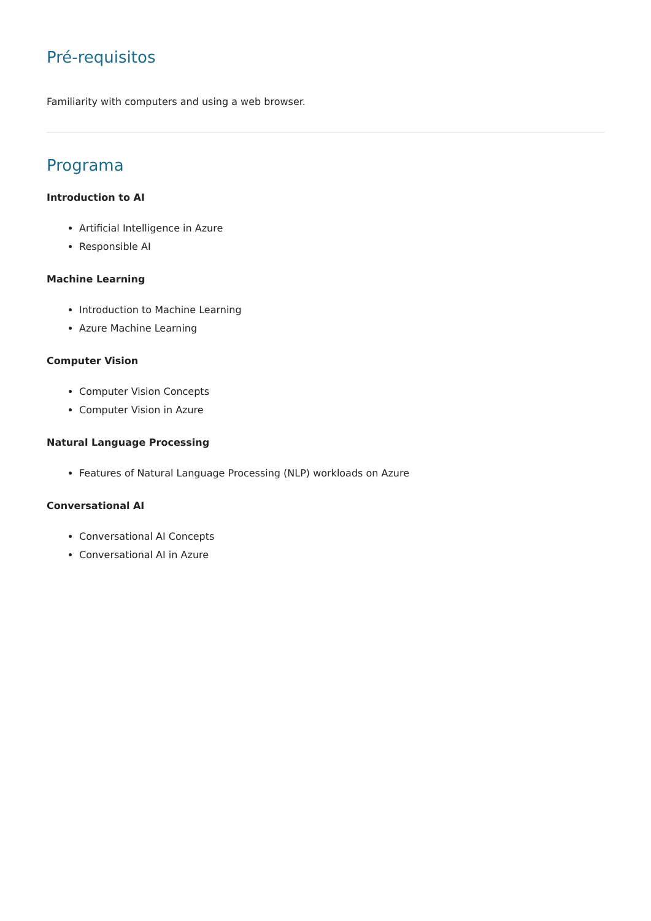Pré-requisitos
Familiarity with computers and using a web browser.
Programa
Introduction to AI
Artificial Intelligence in Azure
Responsible AI
Machine Learning
Introduction to Machine Learning
Azure Machine Learning
Computer Vision
Computer Vision Concepts
Computer Vision in Azure
Natural Language Processing
Features of Natural Language Processing (NLP) workloads on Azure
Conversational AI
Conversational AI Concepts
Conversational AI in Azure